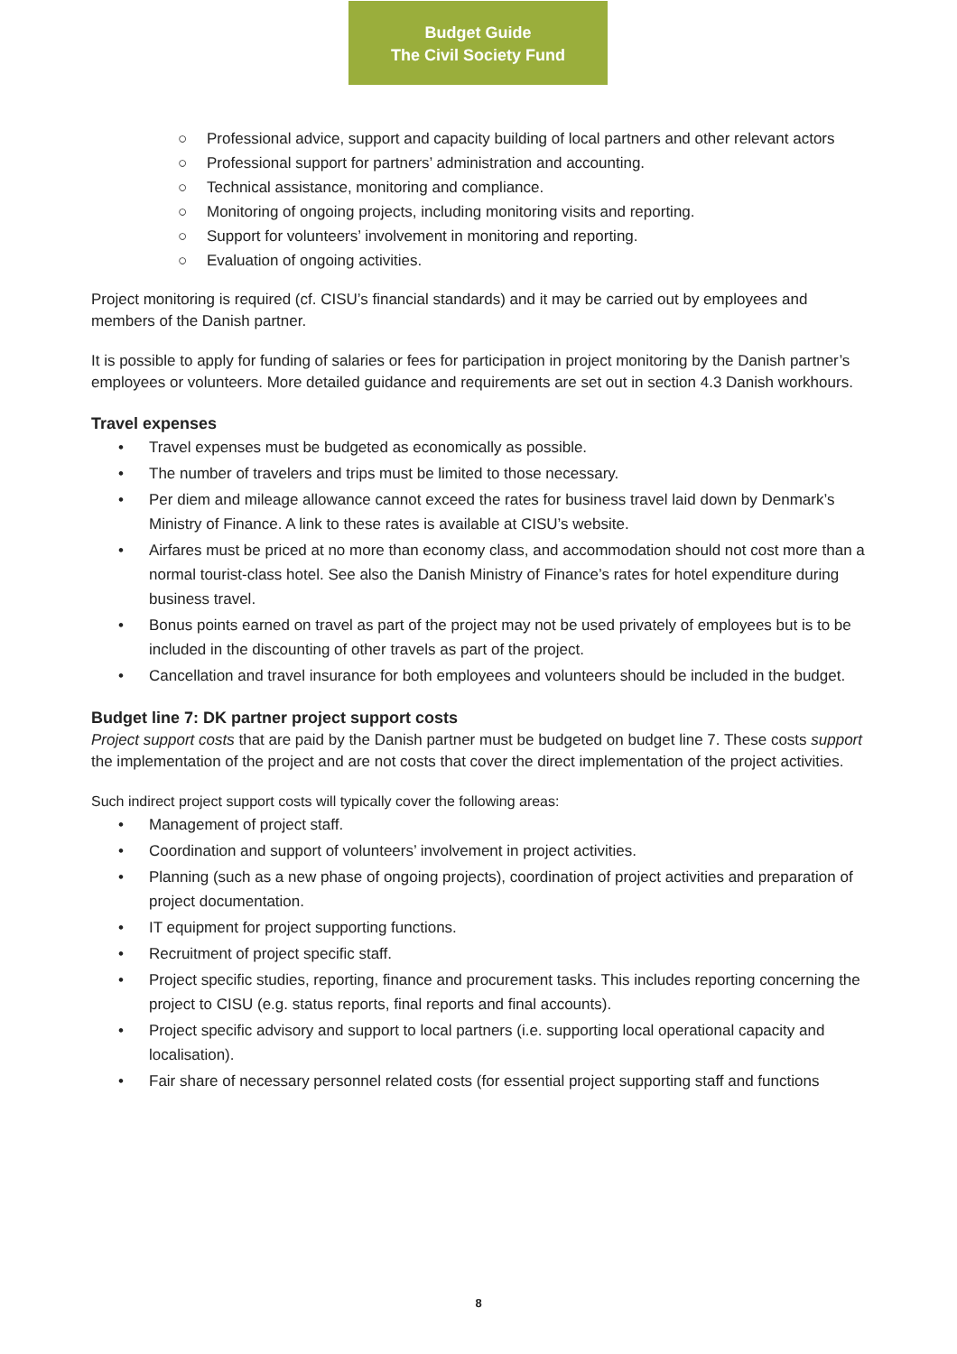Budget Guide
The Civil Society Fund
○ Professional advice, support and capacity building of local partners and other relevant actors
○ Professional support for partners’ administration and accounting.
○ Technical assistance, monitoring and compliance.
○ Monitoring of ongoing projects, including monitoring visits and reporting.
○ Support for volunteers’ involvement in monitoring and reporting.
○ Evaluation of ongoing activities.
Project monitoring is required (cf. CISU’s financial standards) and it may be carried out by employees and members of the Danish partner.
It is possible to apply for funding of salaries or fees for participation in project monitoring by the Danish partner’s employees or volunteers. More detailed guidance and requirements are set out in section 4.3 Danish workhours.
Travel expenses
• Travel expenses must be budgeted as economically as possible.
• The number of travelers and trips must be limited to those necessary.
• Per diem and mileage allowance cannot exceed the rates for business travel laid down by Denmark’s Ministry of Finance. A link to these rates is available at CISU’s website.
• Airfares must be priced at no more than economy class, and accommodation should not cost more than a normal tourist-class hotel. See also the Danish Ministry of Finance’s rates for hotel expenditure during business travel.
• Bonus points earned on travel as part of the project may not be used privately of employees but is to be included in the discounting of other travels as part of the project.
• Cancellation and travel insurance for both employees and volunteers should be included in the budget.
Budget line 7: DK partner project support costs
Project support costs that are paid by the Danish partner must be budgeted on budget line 7. These costs support the implementation of the project and are not costs that cover the direct implementation of the project activities.
Such indirect project support costs will typically cover the following areas:
• Management of project staff.
• Coordination and support of volunteers’ involvement in project activities.
• Planning (such as a new phase of ongoing projects), coordination of project activities and preparation of project documentation.
• IT equipment for project supporting functions.
• Recruitment of project specific staff.
• Project specific studies, reporting, finance and procurement tasks. This includes reporting concerning the project to CISU (e.g. status reports, final reports and final accounts).
• Project specific advisory and support to local partners (i.e. supporting local operational capacity and localisation).
• Fair share of necessary personnel related costs (for essential project supporting staff and functions
8